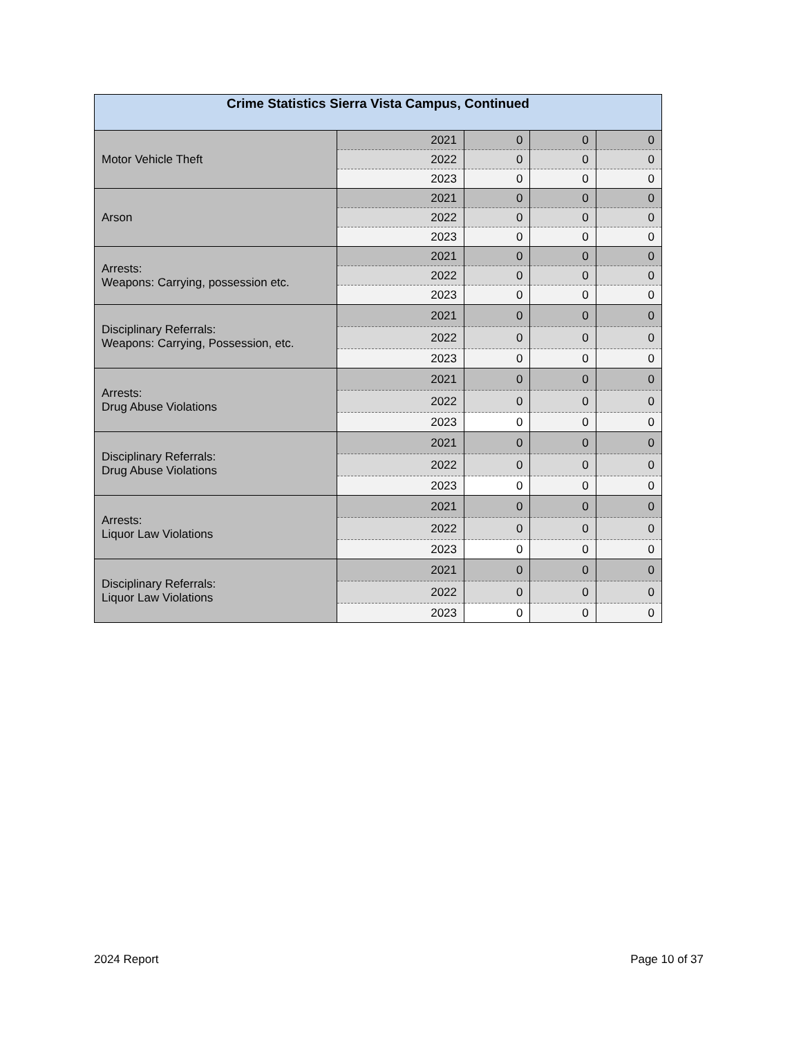| Crime Statistics Sierra Vista Campus, Continued | | | | |
| --- | --- | --- | --- | --- |
| Motor Vehicle Theft | 2021 | 0 | 0 | 0 |
| | 2022 | 0 | 0 | 0 |
| | 2023 | 0 | 0 | 0 |
| Arson | 2021 | 0 | 0 | 0 |
| | 2022 | 0 | 0 | 0 |
| | 2023 | 0 | 0 | 0 |
| Arrests: Weapons: Carrying, possession etc. | 2021 | 0 | 0 | 0 |
| | 2022 | 0 | 0 | 0 |
| | 2023 | 0 | 0 | 0 |
| Disciplinary Referrals: Weapons: Carrying, Possession, etc. | 2021 | 0 | 0 | 0 |
| | 2022 | 0 | 0 | 0 |
| | 2023 | 0 | 0 | 0 |
| Arrests: Drug Abuse Violations | 2021 | 0 | 0 | 0 |
| | 2022 | 0 | 0 | 0 |
| | 2023 | 0 | 0 | 0 |
| Disciplinary Referrals: Drug Abuse Violations | 2021 | 0 | 0 | 0 |
| | 2022 | 0 | 0 | 0 |
| | 2023 | 0 | 0 | 0 |
| Arrests: Liquor Law Violations | 2021 | 0 | 0 | 0 |
| | 2022 | 0 | 0 | 0 |
| | 2023 | 0 | 0 | 0 |
| Disciplinary Referrals: Liquor Law Violations | 2021 | 0 | 0 | 0 |
| | 2022 | 0 | 0 | 0 |
| | 2023 | 0 | 0 | 0 |
2024 Report Page 10 of 37